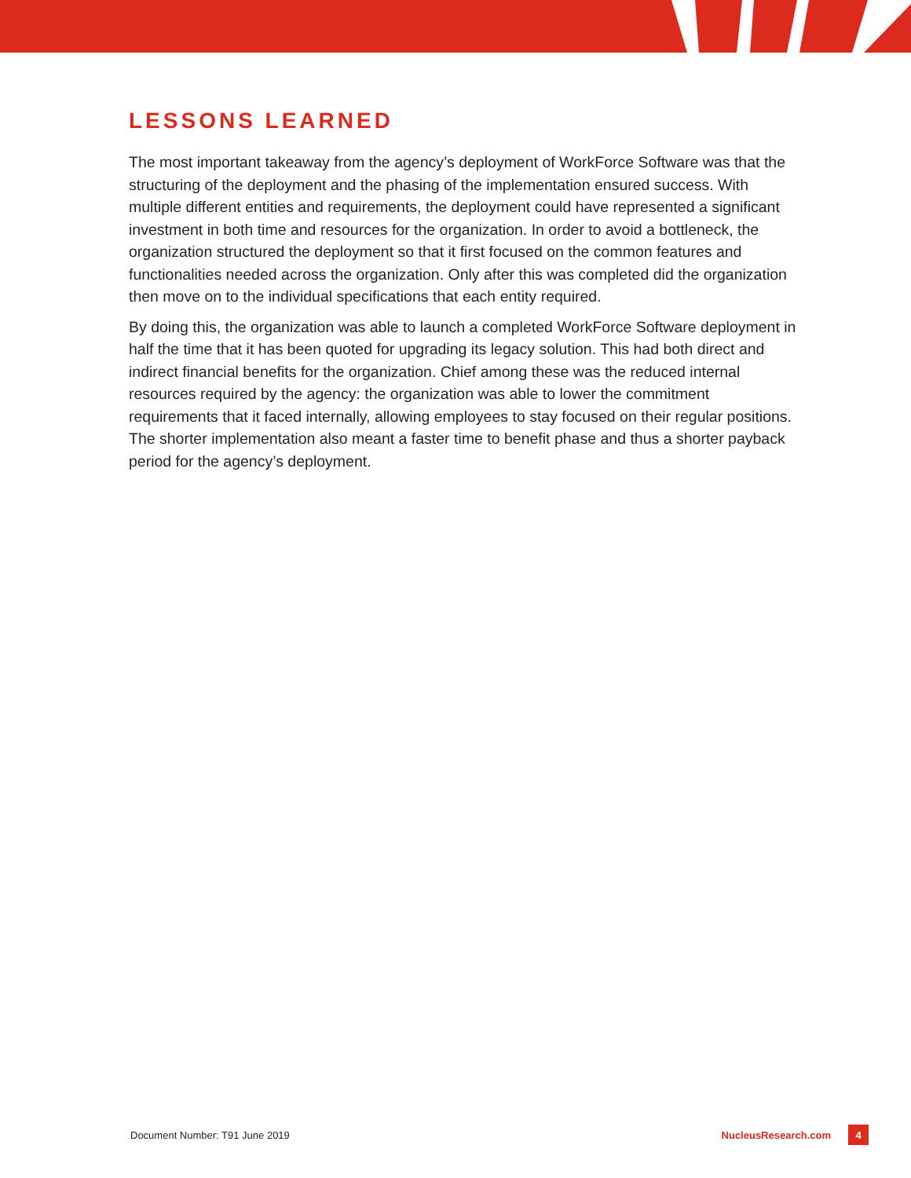LESSONS LEARNED
The most important takeaway from the agency’s deployment of WorkForce Software was that the structuring of the deployment and the phasing of the implementation ensured success. With multiple different entities and requirements, the deployment could have represented a significant investment in both time and resources for the organization. In order to avoid a bottleneck, the organization structured the deployment so that it first focused on the common features and functionalities needed across the organization. Only after this was completed did the organization then move on to the individual specifications that each entity required.
By doing this, the organization was able to launch a completed WorkForce Software deployment in half the time that it has been quoted for upgrading its legacy solution. This had both direct and indirect financial benefits for the organization. Chief among these was the reduced internal resources required by the agency: the organization was able to lower the commitment requirements that it faced internally, allowing employees to stay focused on their regular positions. The shorter implementation also meant a faster time to benefit phase and thus a shorter payback period for the agency’s deployment.
Document Number: T91 June 2019 NucleusResearch.com 4